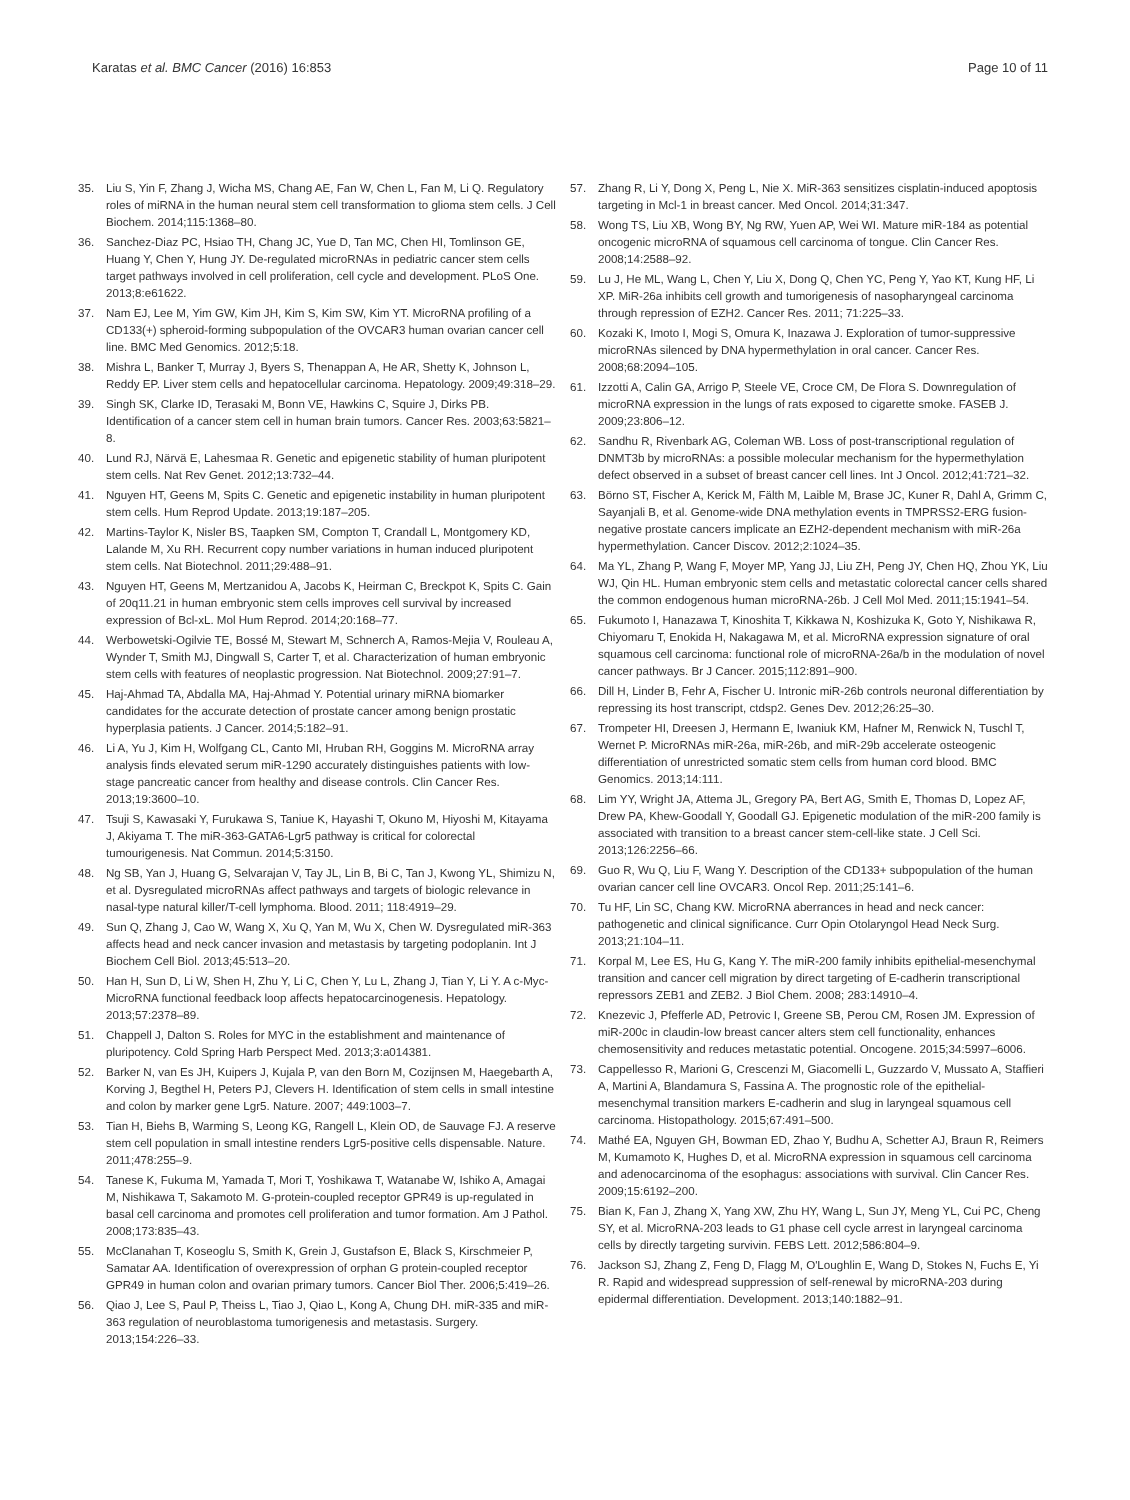Karatas et al. BMC Cancer (2016) 16:853 Page 10 of 11
35. Liu S, Yin F, Zhang J, Wicha MS, Chang AE, Fan W, Chen L, Fan M, Li Q. Regulatory roles of miRNA in the human neural stem cell transformation to glioma stem cells. J Cell Biochem. 2014;115:1368–80.
36. Sanchez-Diaz PC, Hsiao TH, Chang JC, Yue D, Tan MC, Chen HI, Tomlinson GE, Huang Y, Chen Y, Hung JY. De-regulated microRNAs in pediatric cancer stem cells target pathways involved in cell proliferation, cell cycle and development. PLoS One. 2013;8:e61622.
37. Nam EJ, Lee M, Yim GW, Kim JH, Kim S, Kim SW, Kim YT. MicroRNA profiling of a CD133(+) spheroid-forming subpopulation of the OVCAR3 human ovarian cancer cell line. BMC Med Genomics. 2012;5:18.
38. Mishra L, Banker T, Murray J, Byers S, Thenappan A, He AR, Shetty K, Johnson L, Reddy EP. Liver stem cells and hepatocellular carcinoma. Hepatology. 2009;49:318–29.
39. Singh SK, Clarke ID, Terasaki M, Bonn VE, Hawkins C, Squire J, Dirks PB. Identification of a cancer stem cell in human brain tumors. Cancer Res. 2003;63:5821–8.
40. Lund RJ, Närvä E, Lahesmaa R. Genetic and epigenetic stability of human pluripotent stem cells. Nat Rev Genet. 2012;13:732–44.
41. Nguyen HT, Geens M, Spits C. Genetic and epigenetic instability in human pluripotent stem cells. Hum Reprod Update. 2013;19:187–205.
42. Martins-Taylor K, Nisler BS, Taapken SM, Compton T, Crandall L, Montgomery KD, Lalande M, Xu RH. Recurrent copy number variations in human induced pluripotent stem cells. Nat Biotechnol. 2011;29:488–91.
43. Nguyen HT, Geens M, Mertzanidou A, Jacobs K, Heirman C, Breckpot K, Spits C. Gain of 20q11.21 in human embryonic stem cells improves cell survival by increased expression of Bcl-xL. Mol Hum Reprod. 2014;20:168–77.
44. Werbowetski-Ogilvie TE, Bossé M, Stewart M, Schnerch A, Ramos-Mejia V, Rouleau A, Wynder T, Smith MJ, Dingwall S, Carter T, et al. Characterization of human embryonic stem cells with features of neoplastic progression. Nat Biotechnol. 2009;27:91–7.
45. Haj-Ahmad TA, Abdalla MA, Haj-Ahmad Y. Potential urinary miRNA biomarker candidates for the accurate detection of prostate cancer among benign prostatic hyperplasia patients. J Cancer. 2014;5:182–91.
46. Li A, Yu J, Kim H, Wolfgang CL, Canto MI, Hruban RH, Goggins M. MicroRNA array analysis finds elevated serum miR-1290 accurately distinguishes patients with low-stage pancreatic cancer from healthy and disease controls. Clin Cancer Res. 2013;19:3600–10.
47. Tsuji S, Kawasaki Y, Furukawa S, Taniue K, Hayashi T, Okuno M, Hiyoshi M, Kitayama J, Akiyama T. The miR-363-GATA6-Lgr5 pathway is critical for colorectal tumourigenesis. Nat Commun. 2014;5:3150.
48. Ng SB, Yan J, Huang G, Selvarajan V, Tay JL, Lin B, Bi C, Tan J, Kwong YL, Shimizu N, et al. Dysregulated microRNAs affect pathways and targets of biologic relevance in nasal-type natural killer/T-cell lymphoma. Blood. 2011; 118:4919–29.
49. Sun Q, Zhang J, Cao W, Wang X, Xu Q, Yan M, Wu X, Chen W. Dysregulated miR-363 affects head and neck cancer invasion and metastasis by targeting podoplanin. Int J Biochem Cell Biol. 2013;45:513–20.
50. Han H, Sun D, Li W, Shen H, Zhu Y, Li C, Chen Y, Lu L, Zhang J, Tian Y, Li Y. A c-Myc-MicroRNA functional feedback loop affects hepatocarcinogenesis. Hepatology. 2013;57:2378–89.
51. Chappell J, Dalton S. Roles for MYC in the establishment and maintenance of pluripotency. Cold Spring Harb Perspect Med. 2013;3:a014381.
52. Barker N, van Es JH, Kuipers J, Kujala P, van den Born M, Cozijnsen M, Haegebarth A, Korving J, Begthel H, Peters PJ, Clevers H. Identification of stem cells in small intestine and colon by marker gene Lgr5. Nature. 2007; 449:1003–7.
53. Tian H, Biehs B, Warming S, Leong KG, Rangell L, Klein OD, de Sauvage FJ. A reserve stem cell population in small intestine renders Lgr5-positive cells dispensable. Nature. 2011;478:255–9.
54. Tanese K, Fukuma M, Yamada T, Mori T, Yoshikawa T, Watanabe W, Ishiko A, Amagai M, Nishikawa T, Sakamoto M. G-protein-coupled receptor GPR49 is up-regulated in basal cell carcinoma and promotes cell proliferation and tumor formation. Am J Pathol. 2008;173:835–43.
55. McClanahan T, Koseoglu S, Smith K, Grein J, Gustafson E, Black S, Kirschmeier P, Samatar AA. Identification of overexpression of orphan G protein-coupled receptor GPR49 in human colon and ovarian primary tumors. Cancer Biol Ther. 2006;5:419–26.
56. Qiao J, Lee S, Paul P, Theiss L, Tiao J, Qiao L, Kong A, Chung DH. miR-335 and miR-363 regulation of neuroblastoma tumorigenesis and metastasis. Surgery. 2013;154:226–33.
57. Zhang R, Li Y, Dong X, Peng L, Nie X. MiR-363 sensitizes cisplatin-induced apoptosis targeting in Mcl-1 in breast cancer. Med Oncol. 2014;31:347.
58. Wong TS, Liu XB, Wong BY, Ng RW, Yuen AP, Wei WI. Mature miR-184 as potential oncogenic microRNA of squamous cell carcinoma of tongue. Clin Cancer Res. 2008;14:2588–92.
59. Lu J, He ML, Wang L, Chen Y, Liu X, Dong Q, Chen YC, Peng Y, Yao KT, Kung HF, Li XP. MiR-26a inhibits cell growth and tumorigenesis of nasopharyngeal carcinoma through repression of EZH2. Cancer Res. 2011; 71:225–33.
60. Kozaki K, Imoto I, Mogi S, Omura K, Inazawa J. Exploration of tumor-suppressive microRNAs silenced by DNA hypermethylation in oral cancer. Cancer Res. 2008;68:2094–105.
61. Izzotti A, Calin GA, Arrigo P, Steele VE, Croce CM, De Flora S. Downregulation of microRNA expression in the lungs of rats exposed to cigarette smoke. FASEB J. 2009;23:806–12.
62. Sandhu R, Rivenbark AG, Coleman WB. Loss of post-transcriptional regulation of DNMT3b by microRNAs: a possible molecular mechanism for the hypermethylation defect observed in a subset of breast cancer cell lines. Int J Oncol. 2012;41:721–32.
63. Börno ST, Fischer A, Kerick M, Fälth M, Laible M, Brase JC, Kuner R, Dahl A, Grimm C, Sayanjali B, et al. Genome-wide DNA methylation events in TMPRSS2-ERG fusion-negative prostate cancers implicate an EZH2-dependent mechanism with miR-26a hypermethylation. Cancer Discov. 2012;2:1024–35.
64. Ma YL, Zhang P, Wang F, Moyer MP, Yang JJ, Liu ZH, Peng JY, Chen HQ, Zhou YK, Liu WJ, Qin HL. Human embryonic stem cells and metastatic colorectal cancer cells shared the common endogenous human microRNA-26b. J Cell Mol Med. 2011;15:1941–54.
65. Fukumoto I, Hanazawa T, Kinoshita T, Kikkawa N, Koshizuka K, Goto Y, Nishikawa R, Chiyomaru T, Enokida H, Nakagawa M, et al. MicroRNA expression signature of oral squamous cell carcinoma: functional role of microRNA-26a/b in the modulation of novel cancer pathways. Br J Cancer. 2015;112:891–900.
66. Dill H, Linder B, Fehr A, Fischer U. Intronic miR-26b controls neuronal differentiation by repressing its host transcript, ctdsp2. Genes Dev. 2012;26:25–30.
67. Trompeter HI, Dreesen J, Hermann E, Iwaniuk KM, Hafner M, Renwick N, Tuschl T, Wernet P. MicroRNAs miR-26a, miR-26b, and miR-29b accelerate osteogenic differentiation of unrestricted somatic stem cells from human cord blood. BMC Genomics. 2013;14:111.
68. Lim YY, Wright JA, Attema JL, Gregory PA, Bert AG, Smith E, Thomas D, Lopez AF, Drew PA, Khew-Goodall Y, Goodall GJ. Epigenetic modulation of the miR-200 family is associated with transition to a breast cancer stem-cell-like state. J Cell Sci. 2013;126:2256–66.
69. Guo R, Wu Q, Liu F, Wang Y. Description of the CD133+ subpopulation of the human ovarian cancer cell line OVCAR3. Oncol Rep. 2011;25:141–6.
70. Tu HF, Lin SC, Chang KW. MicroRNA aberrances in head and neck cancer: pathogenetic and clinical significance. Curr Opin Otolaryngol Head Neck Surg. 2013;21:104–11.
71. Korpal M, Lee ES, Hu G, Kang Y. The miR-200 family inhibits epithelial-mesenchymal transition and cancer cell migration by direct targeting of E-cadherin transcriptional repressors ZEB1 and ZEB2. J Biol Chem. 2008; 283:14910–4.
72. Knezevic J, Pfefferle AD, Petrovic I, Greene SB, Perou CM, Rosen JM. Expression of miR-200c in claudin-low breast cancer alters stem cell functionality, enhances chemosensitivity and reduces metastatic potential. Oncogene. 2015;34:5997–6006.
73. Cappellesso R, Marioni G, Crescenzi M, Giacomelli L, Guzzardo V, Mussato A, Staffieri A, Martini A, Blandamura S, Fassina A. The prognostic role of the epithelial-mesenchymal transition markers E-cadherin and slug in laryngeal squamous cell carcinoma. Histopathology. 2015;67:491–500.
74. Mathé EA, Nguyen GH, Bowman ED, Zhao Y, Budhu A, Schetter AJ, Braun R, Reimers M, Kumamoto K, Hughes D, et al. MicroRNA expression in squamous cell carcinoma and adenocarcinoma of the esophagus: associations with survival. Clin Cancer Res. 2009;15:6192–200.
75. Bian K, Fan J, Zhang X, Yang XW, Zhu HY, Wang L, Sun JY, Meng YL, Cui PC, Cheng SY, et al. MicroRNA-203 leads to G1 phase cell cycle arrest in laryngeal carcinoma cells by directly targeting survivin. FEBS Lett. 2012;586:804–9.
76. Jackson SJ, Zhang Z, Feng D, Flagg M, O'Loughlin E, Wang D, Stokes N, Fuchs E, Yi R. Rapid and widespread suppression of self-renewal by microRNA-203 during epidermal differentiation. Development. 2013;140:1882–91.